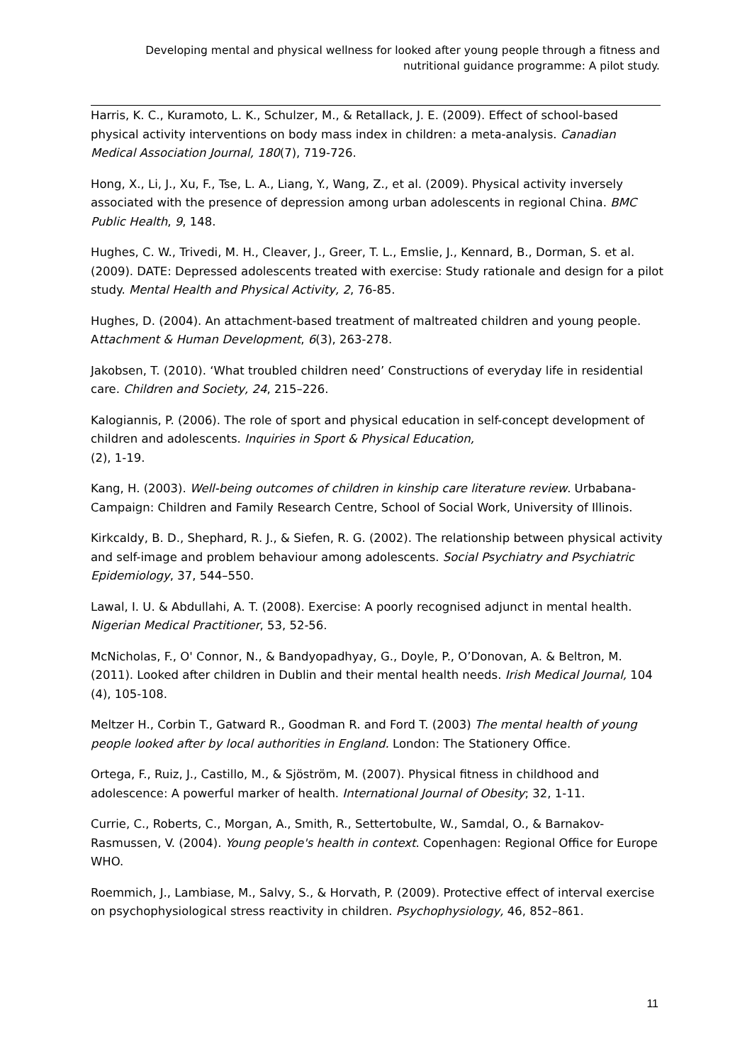Developing mental and physical wellness for looked after young people through a fitness and nutritional guidance programme: A pilot study.
Harris, K. C., Kuramoto, L. K., Schulzer, M., & Retallack, J. E. (2009). Effect of school-based physical activity interventions on body mass index in children: a meta-analysis. Canadian Medical Association Journal, 180(7), 719-726.
Hong, X., Li, J., Xu, F., Tse, L. A., Liang, Y., Wang, Z., et al. (2009). Physical activity inversely associated with the presence of depression among urban adolescents in regional China. BMC Public Health, 9, 148.
Hughes, C. W., Trivedi, M. H., Cleaver, J., Greer, T. L., Emslie, J., Kennard, B., Dorman, S. et al. (2009). DATE: Depressed adolescents treated with exercise: Study rationale and design for a pilot study. Mental Health and Physical Activity, 2, 76-85.
Hughes, D. (2004). An attachment-based treatment of maltreated children and young people. Attachment & Human Development, 6(3), 263-278.
Jakobsen, T. (2010). ‘What troubled children need’ Constructions of everyday life in residential care. Children and Society, 24, 215–226.
Kalogiannis, P. (2006). The role of sport and physical education in self-concept development of children and adolescents. Inquiries in Sport & Physical Education,
(2), 1-19.
Kang, H. (2003). Well-being outcomes of children in kinship care literature review. Urbabana-Campaign: Children and Family Research Centre, School of Social Work, University of Illinois.
Kirkcaldy, B. D., Shephard, R. J., & Siefen, R. G. (2002). The relationship between physical activity and self-image and problem behaviour among adolescents. Social Psychiatry and Psychiatric Epidemiology, 37, 544–550.
Lawal, I. U. & Abdullahi, A. T. (2008). Exercise: A poorly recognised adjunct in mental health. Nigerian Medical Practitioner, 53, 52-56.
McNicholas, F., O' Connor, N., & Bandyopadhyay, G., Doyle, P., O’Donovan, A. & Beltron, M. (2011). Looked after children in Dublin and their mental health needs. Irish Medical Journal, 104 (4), 105-108.
Meltzer H., Corbin T., Gatward R., Goodman R. and Ford T. (2003) The mental health of young people looked after by local authorities in England. London: The Stationery Office.
Ortega, F., Ruiz, J., Castillo, M., & Sjöström, M. (2007). Physical fitness in childhood and adolescence: A powerful marker of health. International Journal of Obesity; 32, 1-11.
Currie, C., Roberts, C., Morgan, A., Smith, R., Settertobulte, W., Samdal, O., & Barnakov-Rasmussen, V. (2004). Young people's health in context. Copenhagen: Regional Office for Europe WHO.
Roemmich, J., Lambiase, M., Salvy, S., & Horvath, P. (2009). Protective effect of interval exercise on psychophysiological stress reactivity in children. Psychophysiology, 46, 852–861.
11